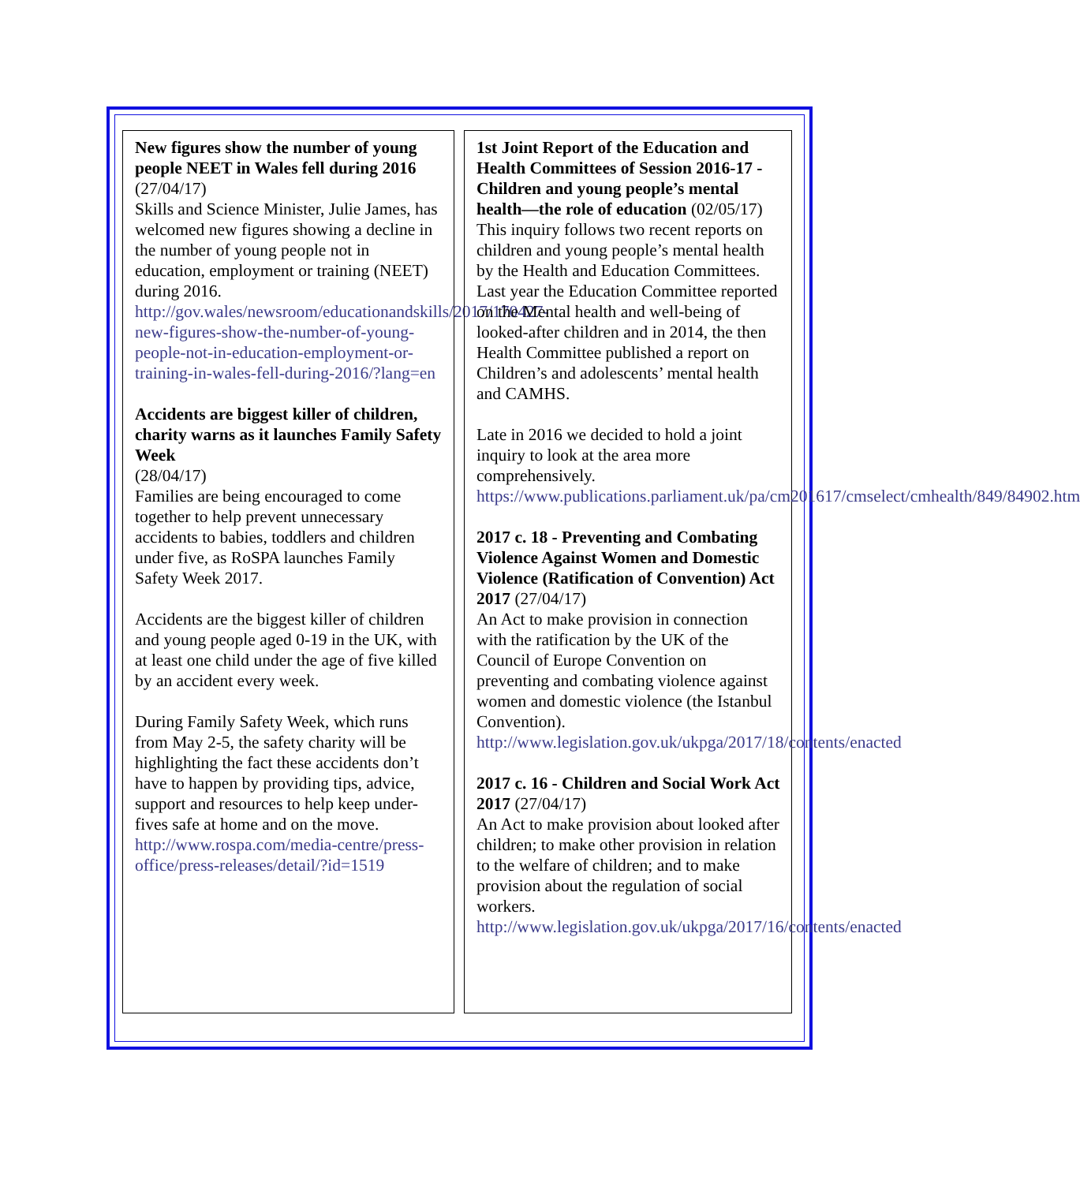New figures show the number of young people NEET in Wales fell during 2016 (27/04/17)
Skills and Science Minister, Julie James, has welcomed new figures showing a decline in the number of young people not in education, employment or training (NEET) during 2016.
http://gov.wales/newsroom/educationandskills/2017/170427-new-figures-show-the-number-of-young-people-not-in-education-employment-or-training-in-wales-fell-during-2016/?lang=en
Accidents are biggest killer of children, charity warns as it launches Family Safety Week
(28/04/17)
Families are being encouraged to come together to help prevent unnecessary accidents to babies, toddlers and children under five, as RoSPA launches Family Safety Week 2017.
Accidents are the biggest killer of children and young people aged 0-19 in the UK, with at least one child under the age of five killed by an accident every week.
During Family Safety Week, which runs from May 2-5, the safety charity will be highlighting the fact these accidents don’t have to happen by providing tips, advice, support and resources to help keep under-fives safe at home and on the move.
http://www.rospa.com/media-centre/press-office/press-releases/detail/?id=1519
1st Joint Report of the Education and Health Committees of Session 2016-17 - Children and young people’s mental health—the role of education (02/05/17)
This inquiry follows two recent reports on children and young people’s mental health by the Health and Education Committees. Last year the Education Committee reported on the Mental health and well-being of looked-after children and in 2014, the then Health Committee published a report on Children’s and adolescents’ mental health and CAMHS.
Late in 2016 we decided to hold a joint inquiry to look at the area more comprehensively.
https://www.publications.parliament.uk/pa/cm201617/cmselect/cmhealth/849/84902.htm
2017 c. 18 - Preventing and Combating Violence Against Women and Domestic Violence (Ratification of Convention) Act 2017 (27/04/17)
An Act to make provision in connection with the ratification by the UK of the Council of Europe Convention on preventing and combating violence against women and domestic violence (the Istanbul Convention).
http://www.legislation.gov.uk/ukpga/2017/18/contents/enacted
2017 c. 16 - Children and Social Work Act 2017 (27/04/17)
An Act to make provision about looked after children; to make other provision in relation to the welfare of children; and to make provision about the regulation of social workers.
http://www.legislation.gov.uk/ukpga/2017/16/contents/enacted